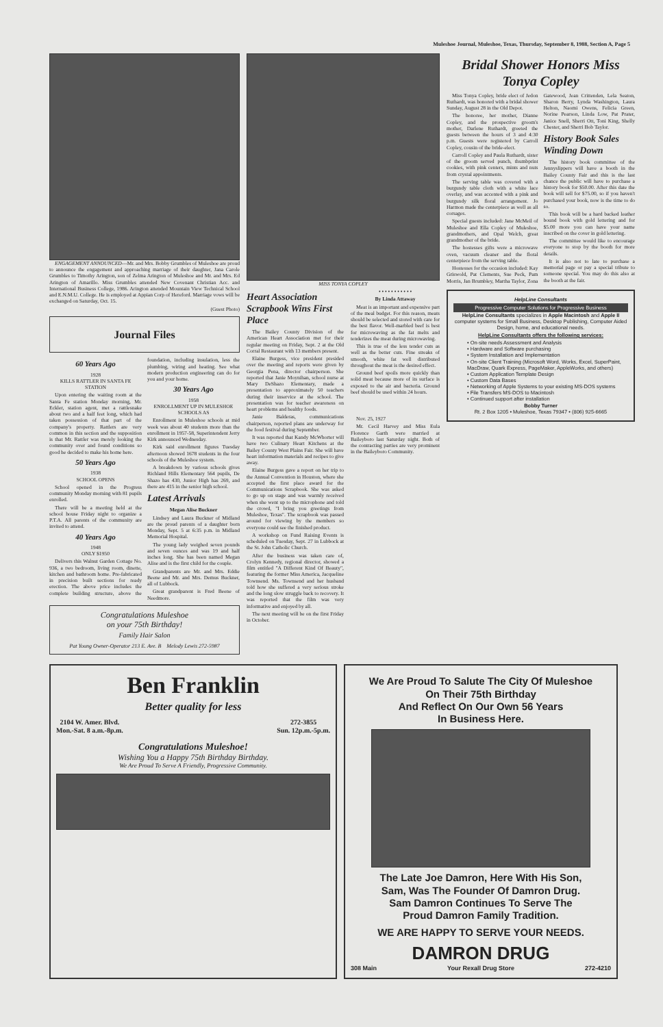Muleshoe Journal, Muleshoe, Texas, Thursday, September 8, 1988, Section A, Page 5
ENGAGEMENT ANNOUNCED---Mr. and Mrs. Bobby Grumbles of Muleshoe are proud to announce the engagement and approaching marriage of their daughter, Jana Carole Grumbles to Timothy Arington, son of Zelma Arington of Muleshoe and Mr. and Mrs. Ed Arington of Amarillo. Miss Grumbles attended New Covenant Christian Acc. and International Business College, 1986. Arington attended Mountain View Technical School and E.N.M.U. College. He is employed at Appian Corp of Hereford. Marriage vows will be exchanged on Saturday, Oct. 15.
(Guest Photo)
Journal Files
60 Years Ago
1928
KILLS RATTLER IN SANTA FE STATION
Upon entering the waiting room at the Santa Fe station Monday morning, Mr. Eckler, station agent, met a rattlesnake about two and a half feet long, which had taken possession of that part of the company's property. Rattlers are very common in this section and the supposition is that Mr. Rattler was merely looking the community over and found conditions so good he decided to make his home here.
50 Years Ago
1938
SCHOOL OPENS
School opened in the Progress community Monday morning with 81 pupils enrolled.
There will be a meeting held at the school house Friday night to organize a P.T.A. All parents of the community are invited to attend.
40 Years Ago
1948
ONLY $1950
Delivers this Walnut Garden Cottage No. 936, a two bedroom, living room, dinette, kitchen and bathroom home. Pre-fabricated in precision built sections for ready erection. The above price includes the complete building structure, above the foundation, including insulation, less the plumbing, wiring and heating. See what modern production engineering can do for you and your home.
30 Years Ago
1958
ENROLLMENT UP IN MULESHOE SCHOOLS AS
Enrollment in Muleshoe schools at mid week was about 40 students more than the enrollment in 1957-58, Superintendent Jerry Kirk announced Wednesday.
Kirk said enrollment figures Tuesday afternoon showed 1678 students in the four schools of the Muleshoe system.
A breakdown by various schools gives Richland Hills Elementary 564 pupils, De Shazo has 430, Junior High has 269, and there are 415 in the senior high school.
Latest Arrivals
Megan Alise Buckner
Lindsey and Laura Buckner of Midland are the proud parents of a daughter born Monday, Sept. 5 at 6:35 p.m. in Midland Memorial Hospital.
The young lady weighed seven pounds and seven ounces and was 19 and half inches long. She has been named Megan Alise and is the first child for the couple.
Grandparents are Mr. and Mrs. Eddie Beene and Mr. and Mrs. Demus Buckner, all of Lubbock.
Great grandparent is Fred Beene of Needmore.
Congratulations Muleshoe
on your 75th Birthday!
Family Hair Salon
Pat Young Owner-Operator 213 E. Ave. B Melody Lewis 272-5987
MISS TONYA COPLEY
Heart Association Scrapbook Wins First Place
The Bailey County Division of the American Heart Association met for their regular meeting on Friday, Sept. 2 at the Old Corral Restaurant with 13 members present.
Elaine Burgess, vice president presided over the meeting and reports were given by Georgia Pena, director chairperson. She reported that Janie Moynihan, school nurse at Mary DeShazo Elementary, made a presentation to approximately 50 teachers during their inservice at the school. The presentation was for teacher awareness on heart problems and healthy foods.
Janie Balderas, communications chairperson, reported plans are underway for the food festival during September.
It was reported that Kandy McWhorter will have two Culinary Heart Kitchens at the Bailey County West Plains Fair. She will have heart information materials and recipes to give away.
Elaine Burgess gave a report on her trip to the Annual Convention in Houston, where she accepted the first place award for the Communications Scrapbook. She was asked to go up on stage and was warmly received when she went up to the microphone and told the crowd, "I bring you greetings from Muleshoe, Texas". The scrapbook was passed around for viewing by the members so everyone could see the finished product.
A workshop on Fund Raising Events is scheduled on Tuesday, Sept. 27 in Lubbock at the St. John Catholic Church.
After the business was taken care of, Crolyn Kennedy, regional director, showed a film entitled "A Different Kind Of Beauty", featuring the former Miss America, Jacqueline Townsend. Ms. Townsend and her husband told how she suffered a very serious stroke and the long slow struggle back to recovery. It was reported that the film was very informative and enjoyed by all.
The next meeting will be on the first Friday in October.
• • • • • • • • • • •
By Linda Attaway
Meat is an important and expensive part of the meal budget. For this reason, meats should be selected and stored with care for the best flavor. Well-marbled beef is best for microwaving as the fat melts and tenderizes the meat during microwaving.
This is true of the less tender cuts as well as the better cuts. Fine streaks of smooth, white fat well distributed throughout the meat is the desired effect.
Ground beef spoils more quickly than solid meat because more of its surface is exposed to the air and bacteria. Ground beef should be used within 24 hours.
Nov. 25, 1927
Mr. Cecil Harvey and Miss Eula Florence Garth were married at Baileyboro last Saturday night. Both of the contracting parties are very prominent in the Baileyboro Community.
Bridal Shower Honors Miss Tonya Copley
Miss Tonya Copley, bride elect of Jedon Ruthardt, was honored with a bridal shower Sunday, August 28 in the Old Depot.
The honoree, her mother, Dianne Copley, and the prospective groom's mother, Darlene Ruthardt, greeted the guests between the hours of 3 and 4:30 p.m. Guests were registered by Carroll Copley, cousin of the bride-elect.
Carroll Copley and Paula Ruthardt, sister of the groom served punch, thumbprint cookies, with pink centers, mints and nuts from crystal appointments.
The serving table was covered with a burgundy table cloth with a white lace overlay, and was accented with a pink and burgundy silk floral arrangement. Jo Harmon made the centerpiece as well as all corsages.
Special guests included: Jane McMeil of Muleshoe and Ella Copley of Muleshoe, grandmothers, and Opal Welch, great grandmother of the bride.
The hostesses gifts were a microwave oven, vacuum cleaner and the floral centerpiece from the serving table.
Hostesses for the occasion included: Kay Griswold, Pat Clements, Sue Peck, Pam Morris, Jan Brumbley, Martha Taylor, Zona Gatewood, Jean Crittenden, Lela Seaton, Sharon Berry, Lynda Washington, Laura Helton, Naomi Owens, Felicia Green, Norine Pearson, Linda Low, Pat Prater, Janice Snell, Sherri Ott, Toni King, Shelly Chester, and Sherri Bob Taylor.
History Book Sales Winding Down
The history book committee of the Jennyslippers will have a booth in the Bailey County Fair and this is the last chance the public will have to purchase a history book for $50.00. After this date the book will sell for $75.00, so if you haven't purchased your book, now is the time to do so.
This book will be a hard backed leather bound book with gold lettering and for $5.00 more you can have your name inscribed on the cover in gold lettering.
The committee would like to encourage everyone to stop by the booth for more details.
It is also not to late to purchase a memorial page or pay a special tribute to someone special. You may do this also at the booth at the fair.
HelpLine Consultants
Progressive Computer Solutions for Progressive Business
HelpLine Consultants specializes in Apple Macintosh and Apple II computer systems for Small Business, Desktop Publishing, Computer Aided Design, home, and educational needs.
HelpLine Consultants offers the following services:
• On-site needs Assessment and Analysis
• Hardware and Software purchasing
• System Installation and Implementation
• On-site Client Training (Microsoft Word, Works, Excel, SuperPaint, MacDraw, Quark Express, PageMaker, AppleWorks, and others)
• Custom Application Template Design
• Custom Data Bases
• Networking of Apple Systems to your existing MS-DOS systems
• File Transfers MS-DOS to Macintosh
• Continued support after installation
Bobby Turner
Rt. 2 Box 1205 • Muleshoe, Texas 79347 • (806) 925-6665
Ben Franklin
Better quality for less
2104 W. Amer. Blvd.
Mon.-Sat. 8 a.m.-8p.m. 272-3855
Sun. 12p.m.-5p.m.
Congratulations Muleshoe!
Wishing You a Happy 75th Birthday Birthday.
We Are Proud To Serve A Friendly, Progressive Community.
We Are Proud To Salute The City Of Muleshoe
On Their 75th Birthday
And Reflect On Our Own 56 Years
In Business Here.
The Late Joe Damron, Here With His Son,
Sam, Was The Founder Of Damron Drug.
Sam Damron Continues To Serve The
Proud Damron Family Tradition.
WE ARE HAPPY TO SERVE YOUR NEEDS.
DAMRON DRUG
308 Main Your Rexall Drug Store 272-4210